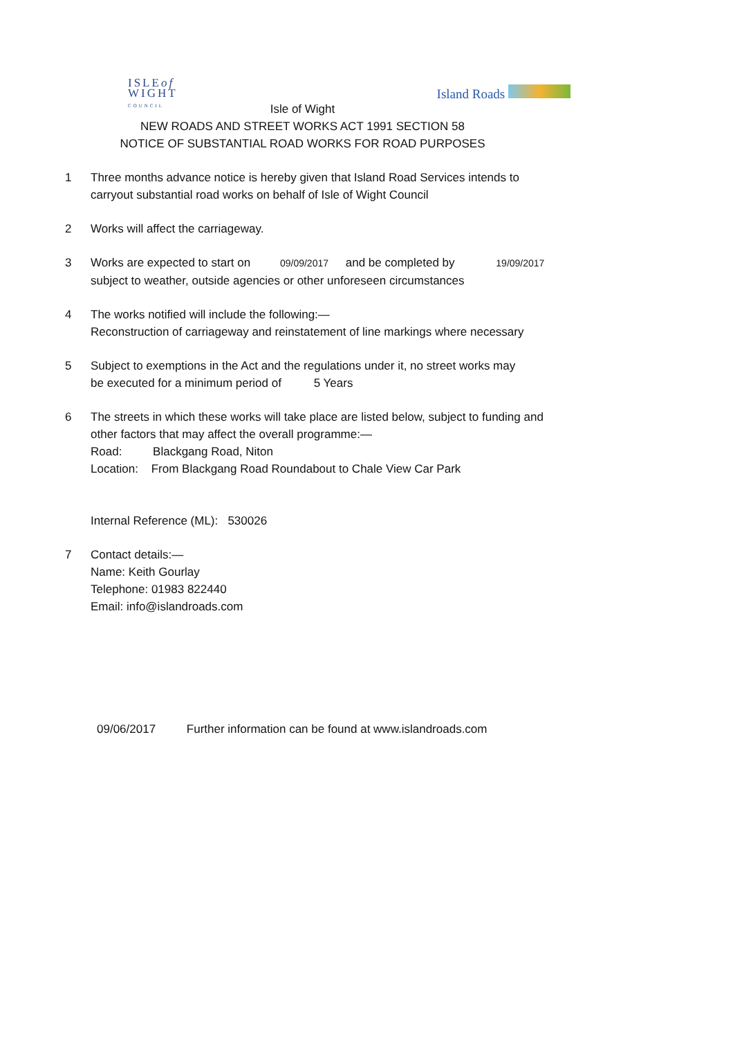ISLEof
WIGHT
COUNCIL
Island Roads
Isle of Wight
NEW ROADS AND STREET WORKS ACT 1991 SECTION 58
NOTICE OF SUBSTANTIAL ROAD WORKS FOR ROAD PURPOSES
1 Three months advance notice is hereby given that Island Road Services intends to
carryout substantial road works on behalf of Isle of Wight Council
2 Works will affect the carriageway.
3 Works are expected to start on 09/09/2017 and be completed by 19/09/2017
subject to weather, outside agencies or other unforeseen circumstances
4 The works notified will include the following:—
Reconstruction of carriageway and reinstatement of line markings where necessary
5 Subject to exemptions in the Act and the regulations under it, no street works may
be executed for a minimum period of 5 Years
6 The streets in which these works will take place are listed below, subject to funding and
other factors that may affect the overall programme:—
Road: Blackgang Road, Niton
Location: From Blackgang Road Roundabout to Chale View Car Park
Internal Reference (ML): 530026
7 Contact details:—
Name: Keith Gourlay
Telephone: 01983 822440
Email: info@islandroads.com
09/06/2017 Further information can be found at www.islandroads.com